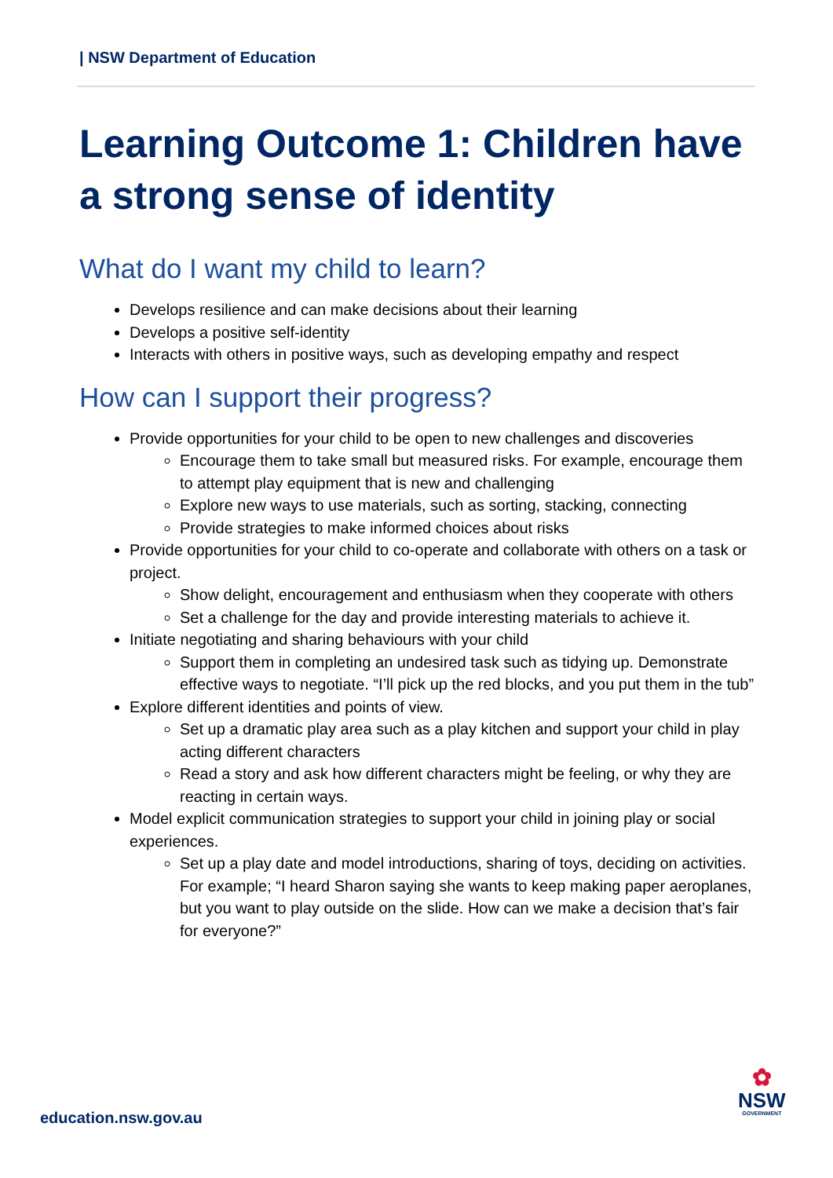| NSW Department of Education
Learning Outcome 1: Children have a strong sense of identity
What do I want my child to learn?
Develops resilience and can make decisions about their learning
Develops a positive self-identity
Interacts with others in positive ways, such as developing empathy and respect
How can I support their progress?
Provide opportunities for your child to be open to new challenges and discoveries
Encourage them to take small but measured risks. For example, encourage them to attempt play equipment that is new and challenging
Explore new ways to use materials, such as sorting, stacking, connecting
Provide strategies to make informed choices about risks
Provide opportunities for your child to co-operate and collaborate with others on a task or project.
Show delight, encouragement and enthusiasm when they cooperate with others
Set a challenge for the day and provide interesting materials to achieve it.
Initiate negotiating and sharing behaviours with your child
Support them in completing an undesired task such as tidying up. Demonstrate effective ways to negotiate. “I’ll pick up the red blocks, and you put them in the tub”
Explore different identities and points of view.
Set up a dramatic play area such as a play kitchen and support your child in play acting different characters
Read a story and ask how different characters might be feeling, or why they are reacting in certain ways.
Model explicit communication strategies to support your child in joining play or social experiences.
Set up a play date and model introductions, sharing of toys, deciding on activities. For example; “I heard Sharon saying she wants to keep making paper aeroplanes, but you want to play outside on the slide. How can we make a decision that’s fair for everyone?”
education.nsw.gov.au
✿
NSW
GOVERNMENT